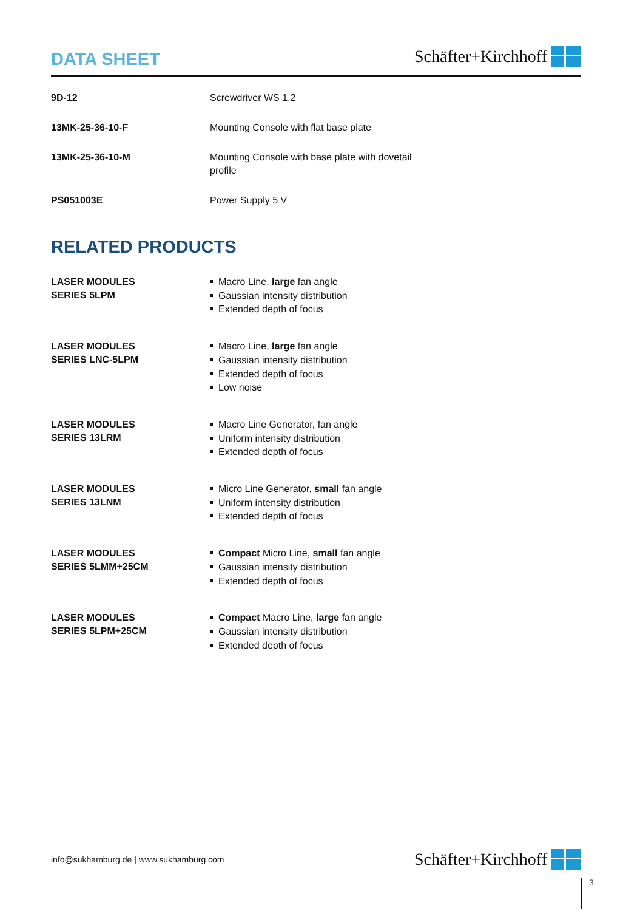DATA SHEET
Schäfter+Kirchhoff
| 9D-12 | Screwdriver WS 1.2 |
| 13MK-25-36-10-F | Mounting Console with flat base plate |
| 13MK-25-36-10-M | Mounting Console with base plate with dovetail profile |
| PS051003E | Power Supply 5 V |
RELATED PRODUCTS
| LASER MODULES SERIES 5LPM | Macro Line, large fan angle Gaussian intensity distribution Extended depth of focus |
| LASER MODULES SERIES LNC-5LPM | Macro Line, large fan angle Gaussian intensity distribution Extended depth of focus Low noise |
| LASER MODULES SERIES 13LRM | Macro Line Generator, fan angle Uniform intensity distribution Extended depth of focus |
| LASER MODULES SERIES 13LNM | Micro Line Generator, small fan angle Uniform intensity distribution Extended depth of focus |
| LASER MODULES SERIES 5LMM+25CM | Compact Micro Line, small fan angle Gaussian intensity distribution Extended depth of focus |
| LASER MODULES SERIES 5LPM+25CM | Compact Macro Line, large fan angle Gaussian intensity distribution Extended depth of focus |
info@sukhamburg.de | www.sukhamburg.com
Schäfter+Kirchhoff
3